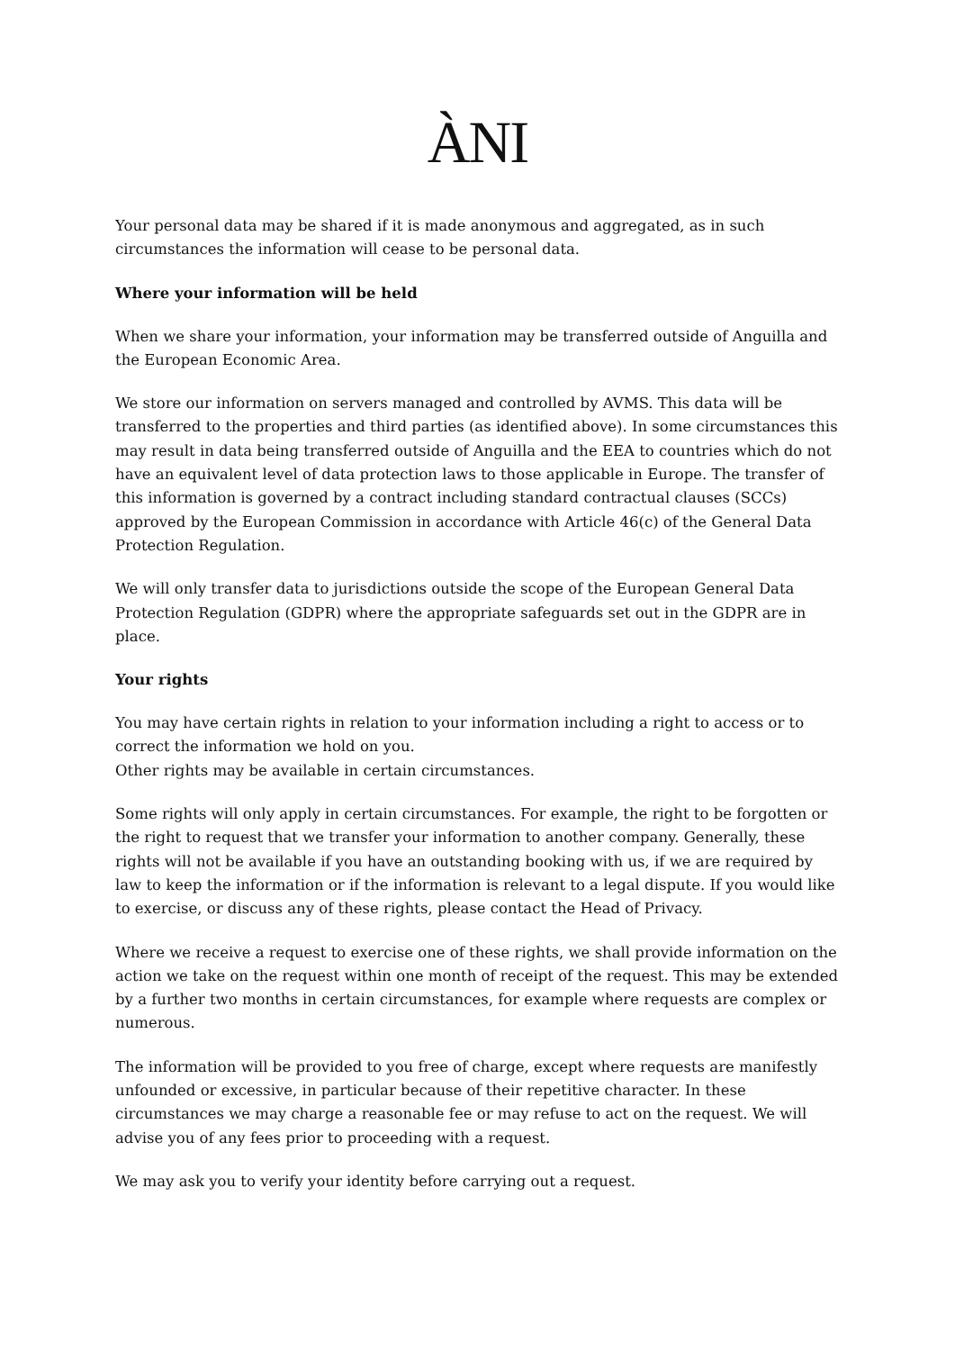ÀNI
Your personal data may be shared if it is made anonymous and aggregated, as in such circumstances the information will cease to be personal data.
Where your information will be held
When we share your information, your information may be transferred outside of Anguilla and the European Economic Area.
We store our information on servers managed and controlled by AVMS. This data will be transferred to the properties and third parties (as identified above). In some circumstances this may result in data being transferred outside of Anguilla and the EEA to countries which do not have an equivalent level of data protection laws to those applicable in Europe. The transfer of this information is governed by a contract including standard contractual clauses (SCCs) approved by the European Commission in accordance with Article 46(c) of the General Data Protection Regulation.
We will only transfer data to jurisdictions outside the scope of the European General Data Protection Regulation (GDPR) where the appropriate safeguards set out in the GDPR are in place.
Your rights
You may have certain rights in relation to your information including a right to access or to correct the information we hold on you.
Other rights may be available in certain circumstances.
Some rights will only apply in certain circumstances. For example, the right to be forgotten or the right to request that we transfer your information to another company. Generally, these rights will not be available if you have an outstanding booking with us, if we are required by law to keep the information or if the information is relevant to a legal dispute. If you would like to exercise, or discuss any of these rights, please contact the Head of Privacy.
Where we receive a request to exercise one of these rights, we shall provide information on the action we take on the request within one month of receipt of the request. This may be extended by a further two months in certain circumstances, for example where requests are complex or numerous.
The information will be provided to you free of charge, except where requests are manifestly unfounded or excessive, in particular because of their repetitive character. In these circumstances we may charge a reasonable fee or may refuse to act on the request. We will advise you of any fees prior to proceeding with a request.
We may ask you to verify your identity before carrying out a request.